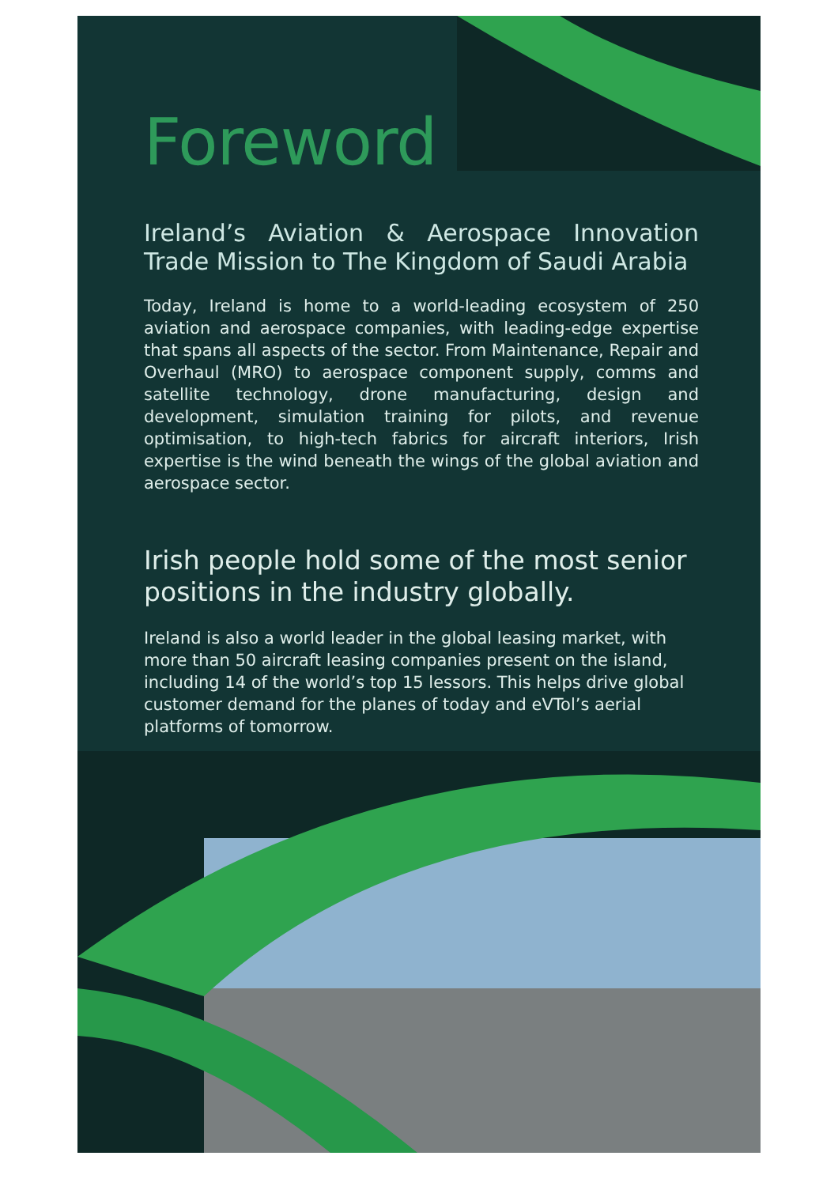Foreword
Ireland’s Aviation & Aerospace Innovation Trade Mission to The Kingdom of Saudi Arabia
Today, Ireland is home to a world-leading ecosystem of 250 aviation and aerospace companies, with leading-edge expertise that spans all aspects of the sector. From Maintenance, Repair and Overhaul (MRO) to aerospace component supply, comms and satellite technology, drone manufacturing, design and development, simulation training for pilots, and revenue optimisation, to high-tech fabrics for aircraft interiors, Irish expertise is the wind beneath the wings of the global aviation and aerospace sector.
Irish people hold some of the most senior positions in the industry globally.
Ireland is also a world leader in the global leasing market, with more than 50 aircraft leasing companies present on the island, including 14 of the world’s top 15 lessors. This helps drive global customer demand for the planes of today and eVTol’s aerial platforms of tomorrow.